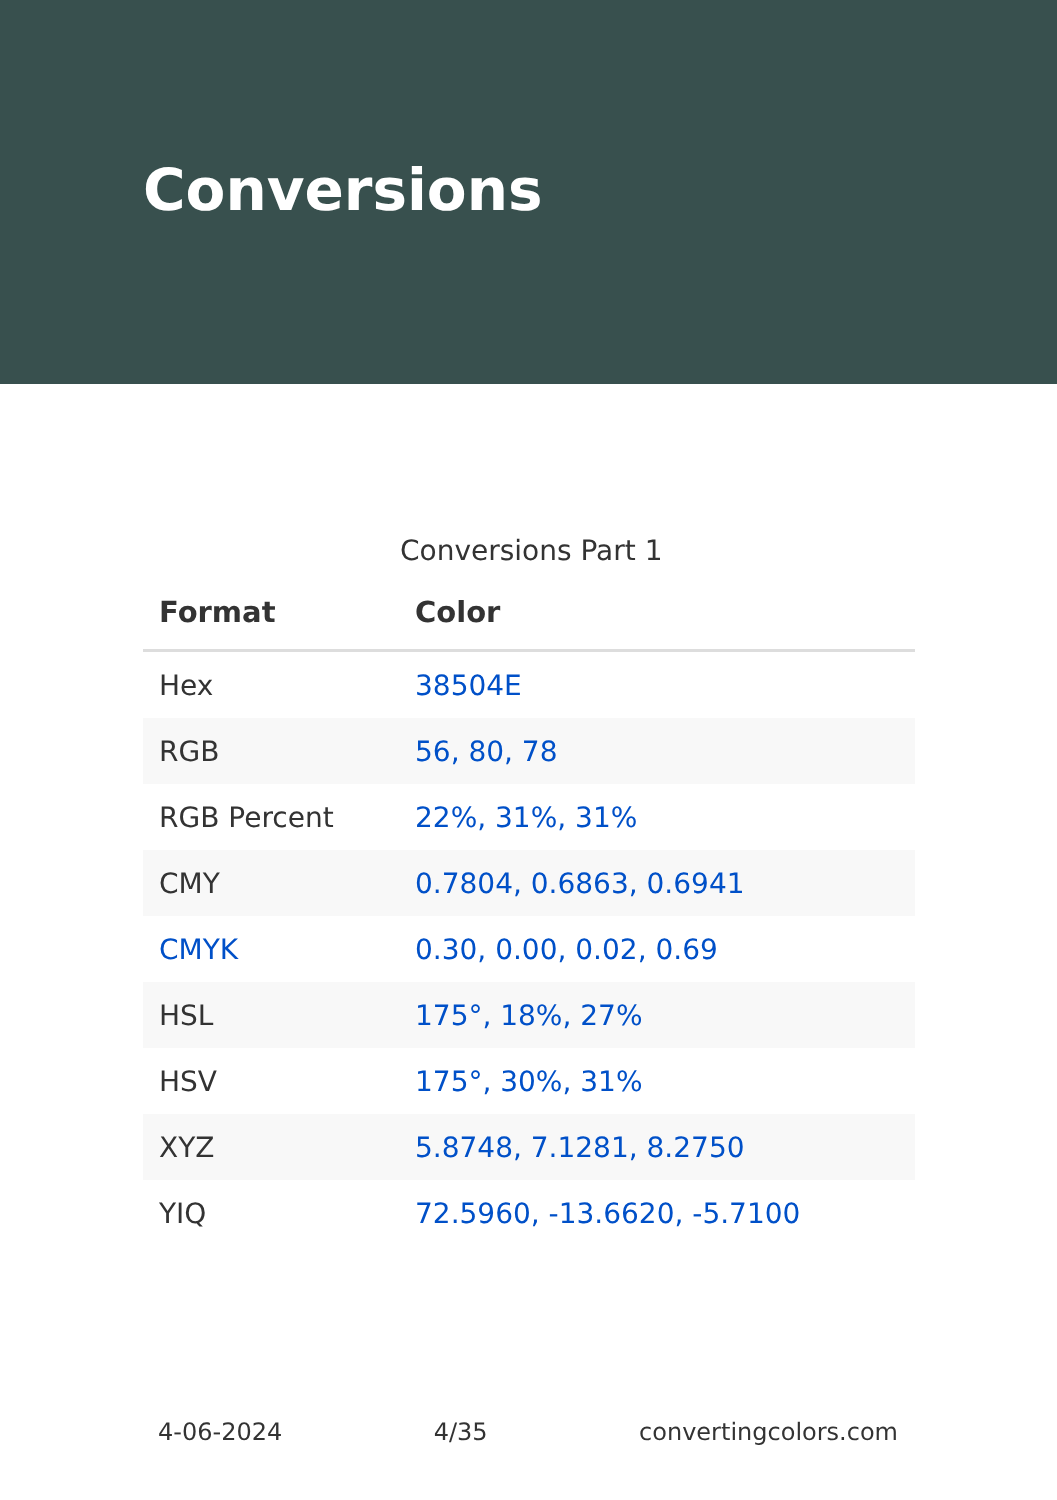Conversions
Conversions Part 1
| Format | Color |
| --- | --- |
| Hex | 38504E |
| RGB | 56, 80, 78 |
| RGB Percent | 22%, 31%, 31% |
| CMY | 0.7804, 0.6863, 0.6941 |
| CMYK | 0.30, 0.00, 0.02, 0.69 |
| HSL | 175°, 18%, 27% |
| HSV | 175°, 30%, 31% |
| XYZ | 5.8748, 7.1281, 8.2750 |
| YIQ | 72.5960, -13.6620, -5.7100 |
4-06-2024 4/35 convertingcolors.com